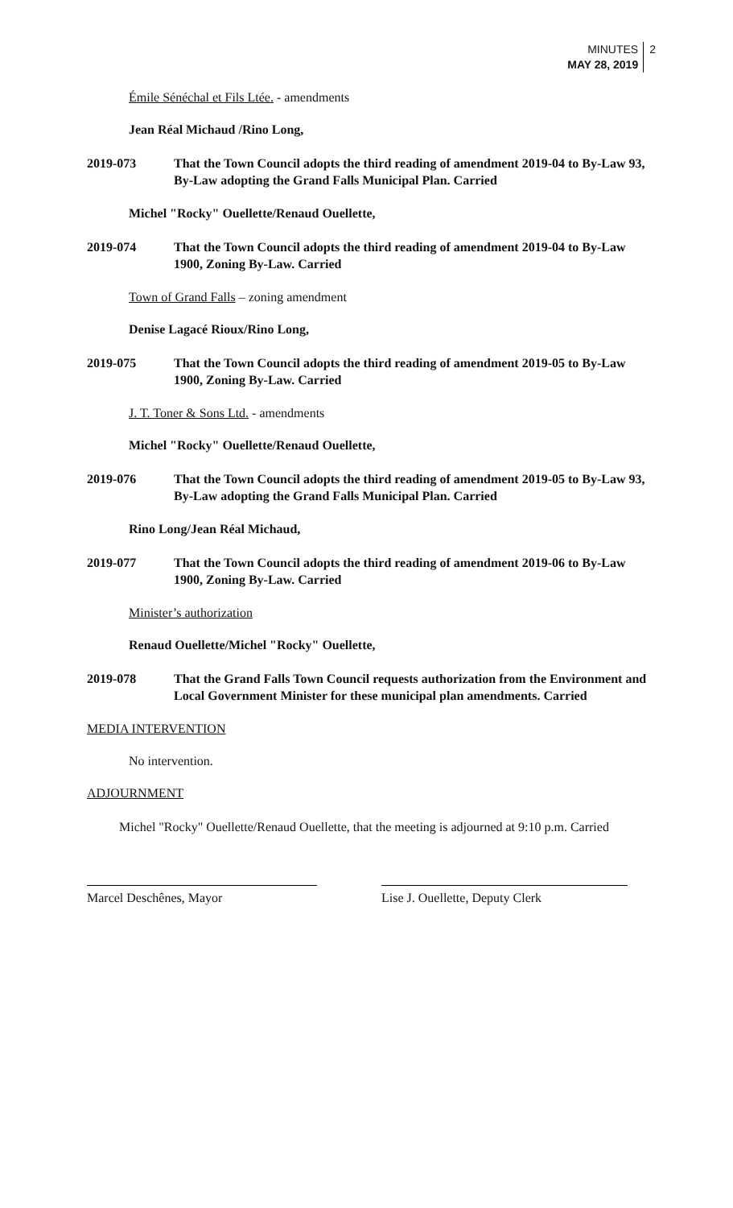MINUTES
MAY 28, 2019
2
Émile Sénéchal et Fils Ltée. - amendments
Jean Réal Michaud /Rino Long,
2019-073 That the Town Council adopts the third reading of amendment 2019-04 to By-Law 93, By-Law adopting the Grand Falls Municipal Plan. Carried
Michel "Rocky" Ouellette/Renaud Ouellette,
2019-074 That the Town Council adopts the third reading of amendment 2019-04 to By-Law 1900, Zoning By-Law. Carried
Town of Grand Falls – zoning amendment
Denise Lagacé Rioux/Rino Long,
2019-075 That the Town Council adopts the third reading of amendment 2019-05 to By-Law 1900, Zoning By-Law. Carried
J. T. Toner & Sons Ltd. - amendments
Michel "Rocky" Ouellette/Renaud Ouellette,
2019-076 That the Town Council adopts the third reading of amendment 2019-05 to By-Law 93, By-Law adopting the Grand Falls Municipal Plan. Carried
Rino Long/Jean Réal Michaud,
2019-077 That the Town Council adopts the third reading of amendment 2019-06 to By-Law 1900, Zoning By-Law. Carried
Minister’s authorization
Renaud Ouellette/Michel "Rocky" Ouellette,
2019-078 That the Grand Falls Town Council requests authorization from the Environment and Local Government Minister for these municipal plan amendments. Carried
MEDIA INTERVENTION
No intervention.
ADJOURNMENT
Michel "Rocky" Ouellette/Renaud Ouellette, that the meeting is adjourned at 9:10 p.m. Carried
Marcel Deschênes, Mayor Lise J. Ouellette, Deputy Clerk